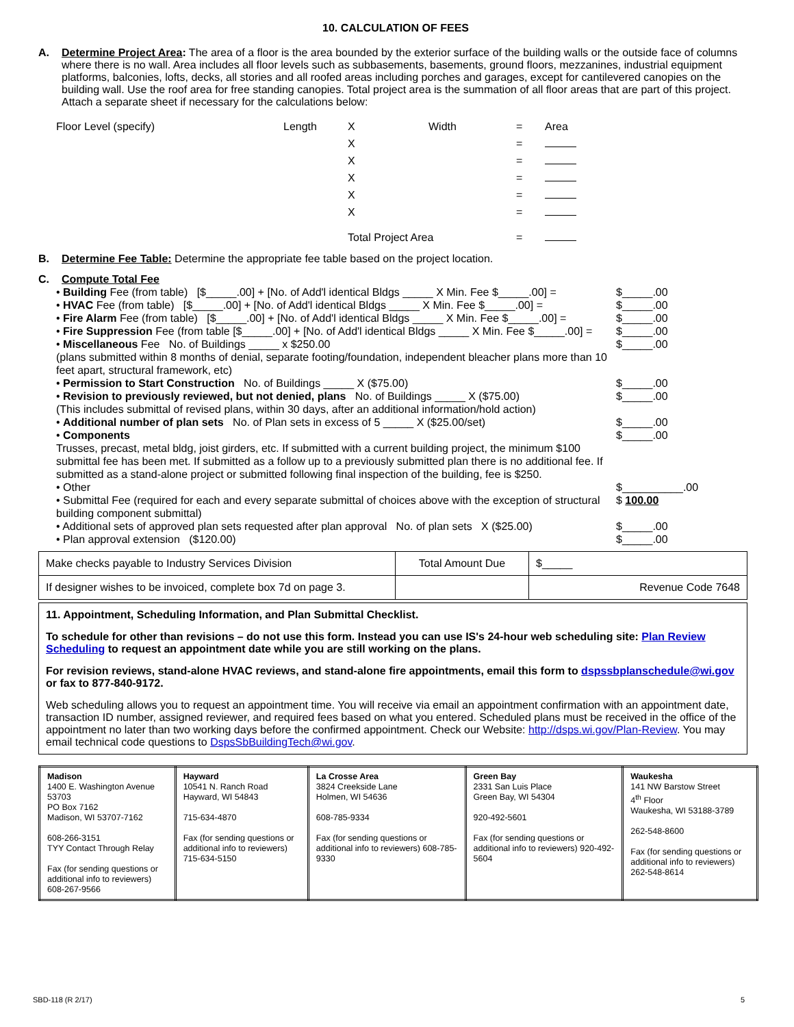10. CALCULATION OF FEES
A. Determine Project Area: The area of a floor is the area bounded by the exterior surface of the building walls or the outside face of columns where there is no wall. Area includes all floor levels such as subbasements, basements, ground floors, mezzanines, industrial equipment platforms, balconies, lofts, decks, all stories and all roofed areas including porches and garages, except for cantilevered canopies on the building wall. Use the roof area for free standing canopies. Total project area is the summation of all floor areas that are part of this project. Attach a separate sheet if necessary for the calculations below:
| Floor Level (specify) | Length | X | Width | = | Area |
| | | X | | = | |
| | | X | | = | |
| | | X | | = | |
| | | X | | = | |
| | | X | | = | |
| | | Total Project Area | | = | |
B. Determine Fee Table: Determine the appropriate fee table based on the project location.
C. Compute Total Fee
• Building Fee (from table) [$_____.00] + [No. of Add'l identical Bldgs _____ X Min. Fee $_____.00] = $_____.00
• HVAC Fee (from table) [$_____.00] + [No. of Add'l identical Bldgs _____ X Min. Fee $_____.00] = $_____.00
• Fire Alarm Fee (from table) [$_____.00] + [No. of Add'l identical Bldgs _____ X Min. Fee $_____.00] = $_____.00
• Fire Suppression Fee (from table [$_____.00] + [No. of Add'l identical Bldgs _____ X Min. Fee $_____.00] = $_____.00
• Miscellaneous Fee No. of Buildings _____ x $250.00
(plans submitted within 8 months of denial, separate footing/foundation, independent bleacher plans more than 10 feet apart, structural framework, etc) $_____.00
• Permission to Start Construction No. of Buildings _____ X ($75.00) $_____.00
• Revision to previously reviewed, but not denied, plans No. of Buildings _____ X ($75.00)
(This includes submittal of revised plans, within 30 days, after an additional information/hold action) $_____.00
• Additional number of plan sets No. of Plan sets in excess of 5 _____ X ($25.00/set) $_____.00
• Components
Trusses, precast, metal bldg, joist girders, etc. If submitted with a current building project, the minimum $100 submittal fee has been met. If submitted as a follow up to a previously submitted plan there is no additional fee. If submitted as a stand-alone project or submitted following final inspection of the building, fee is $250. $_____.00
• Other $__________.00
• Submittal Fee (required for each and every separate submittal of choices above with the exception of structural building component submittal) $ 100.00
• Additional sets of approved plan sets requested after plan approval No. of plan sets X ($25.00) $_____.00
• Plan approval extension ($120.00) $_____.00
| Make checks payable to Industry Services Division | Total Amount Due | $_____ |
| If designer wishes to be invoiced, complete box 7d on page 3. | | Revenue Code 7648 |
11. Appointment, Scheduling Information, and Plan Submittal Checklist.
To schedule for other than revisions – do not use this form. Instead you can use IS's 24-hour web scheduling site: Plan Review Scheduling to request an appointment date while you are still working on the plans.
For revision reviews, stand-alone HVAC reviews, and stand-alone fire appointments, email this form to dspssbplanschedule@wi.gov or fax to 877-840-9172.
Web scheduling allows you to request an appointment time. You will receive via email an appointment confirmation with an appointment date, transaction ID number, assigned reviewer, and required fees based on what you entered. Scheduled plans must be received in the office of the appointment no later than two working days before the confirmed appointment. Check our Website: http://dsps.wi.gov/Plan-Review. You may email technical code questions to DspsSbBuildingTech@wi.gov.
| Madison 1400 E. Washington Avenue 53703 PO Box 7162 Madison, WI 53707-7162 608-266-3151 TYY Contact Through Relay Fax (for sending questions or additional info to reviewers) 608-267-9566 | Hayward 10541 N. Ranch Road Hayward, WI 54843 715-634-4870 Fax (for sending questions or additional info to reviewers) 715-634-5150 | La Crosse Area 3824 Creekside Lane Holmen, WI 54636 608-785-9334 Fax (for sending questions or additional info to reviewers) 608-785-9330 | Green Bay 2331 San Luis Place Green Bay, WI 54304 920-492-5601 Fax (for sending questions or additional info to reviewers) 920-492-5604 | Waukesha 141 NW Barstow Street 4<sup>th</sup> Floor Waukesha, WI 53188-3789 262-548-8600 Fax (for sending questions or additional info to reviewers) 262-548-8614 |
SBD-118 (R 2/17) 5